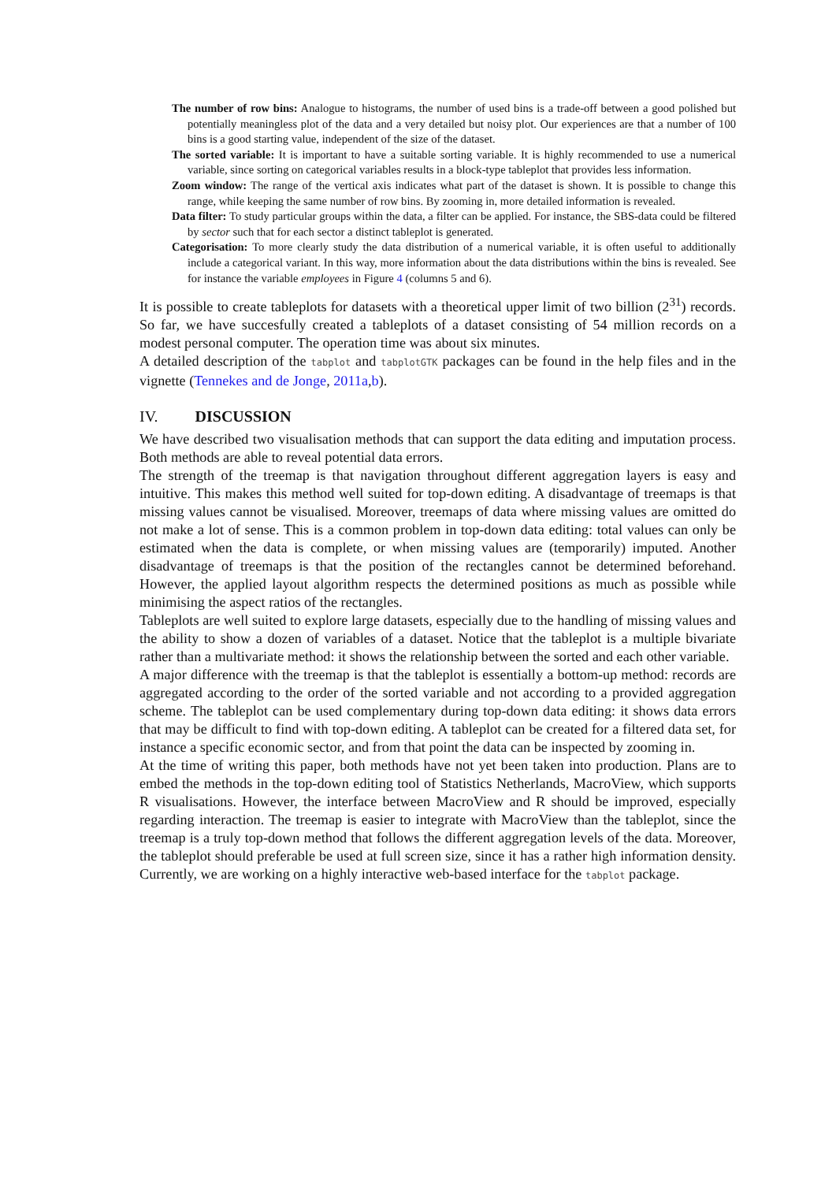The number of row bins: Analogue to histograms, the number of used bins is a trade-off between a good polished but potentially meaningless plot of the data and a very detailed but noisy plot. Our experiences are that a number of 100 bins is a good starting value, independent of the size of the dataset.
The sorted variable: It is important to have a suitable sorting variable. It is highly recommended to use a numerical variable, since sorting on categorical variables results in a block-type tableplot that provides less information.
Zoom window: The range of the vertical axis indicates what part of the dataset is shown. It is possible to change this range, while keeping the same number of row bins. By zooming in, more detailed information is revealed.
Data filter: To study particular groups within the data, a filter can be applied. For instance, the SBS-data could be filtered by sector such that for each sector a distinct tableplot is generated.
Categorisation: To more clearly study the data distribution of a numerical variable, it is often useful to additionally include a categorical variant. In this way, more information about the data distributions within the bins is revealed. See for instance the variable employees in Figure 4 (columns 5 and 6).
It is possible to create tableplots for datasets with a theoretical upper limit of two billion (2<sup>31</sup>) records. So far, we have succesfully created a tableplots of a dataset consisting of 54 million records on a modest personal computer. The operation time was about six minutes.
A detailed description of the tabplot and tabplotGTK packages can be found in the help files and in the vignette (Tennekes and de Jonge, 2011a,b).
IV. DISCUSSION
We have described two visualisation methods that can support the data editing and imputation process. Both methods are able to reveal potential data errors.
The strength of the treemap is that navigation throughout different aggregation layers is easy and intuitive. This makes this method well suited for top-down editing. A disadvantage of treemaps is that missing values cannot be visualised. Moreover, treemaps of data where missing values are omitted do not make a lot of sense. This is a common problem in top-down data editing: total values can only be estimated when the data is complete, or when missing values are (temporarily) imputed. Another disadvantage of treemaps is that the position of the rectangles cannot be determined beforehand. However, the applied layout algorithm respects the determined positions as much as possible while minimising the aspect ratios of the rectangles.
Tableplots are well suited to explore large datasets, especially due to the handling of missing values and the ability to show a dozen of variables of a dataset. Notice that the tableplot is a multiple bivariate rather than a multivariate method: it shows the relationship between the sorted and each other variable.
A major difference with the treemap is that the tableplot is essentially a bottom-up method: records are aggregated according to the order of the sorted variable and not according to a provided aggregation scheme. The tableplot can be used complementary during top-down data editing: it shows data errors that may be difficult to find with top-down editing. A tableplot can be created for a filtered data set, for instance a specific economic sector, and from that point the data can be inspected by zooming in.
At the time of writing this paper, both methods have not yet been taken into production. Plans are to embed the methods in the top-down editing tool of Statistics Netherlands, MacroView, which supports R visualisations. However, the interface between MacroView and R should be improved, especially regarding interaction. The treemap is easier to integrate with MacroView than the tableplot, since the treemap is a truly top-down method that follows the different aggregation levels of the data. Moreover, the tableplot should preferable be used at full screen size, since it has a rather high information density. Currently, we are working on a highly interactive web-based interface for the tabplot package.